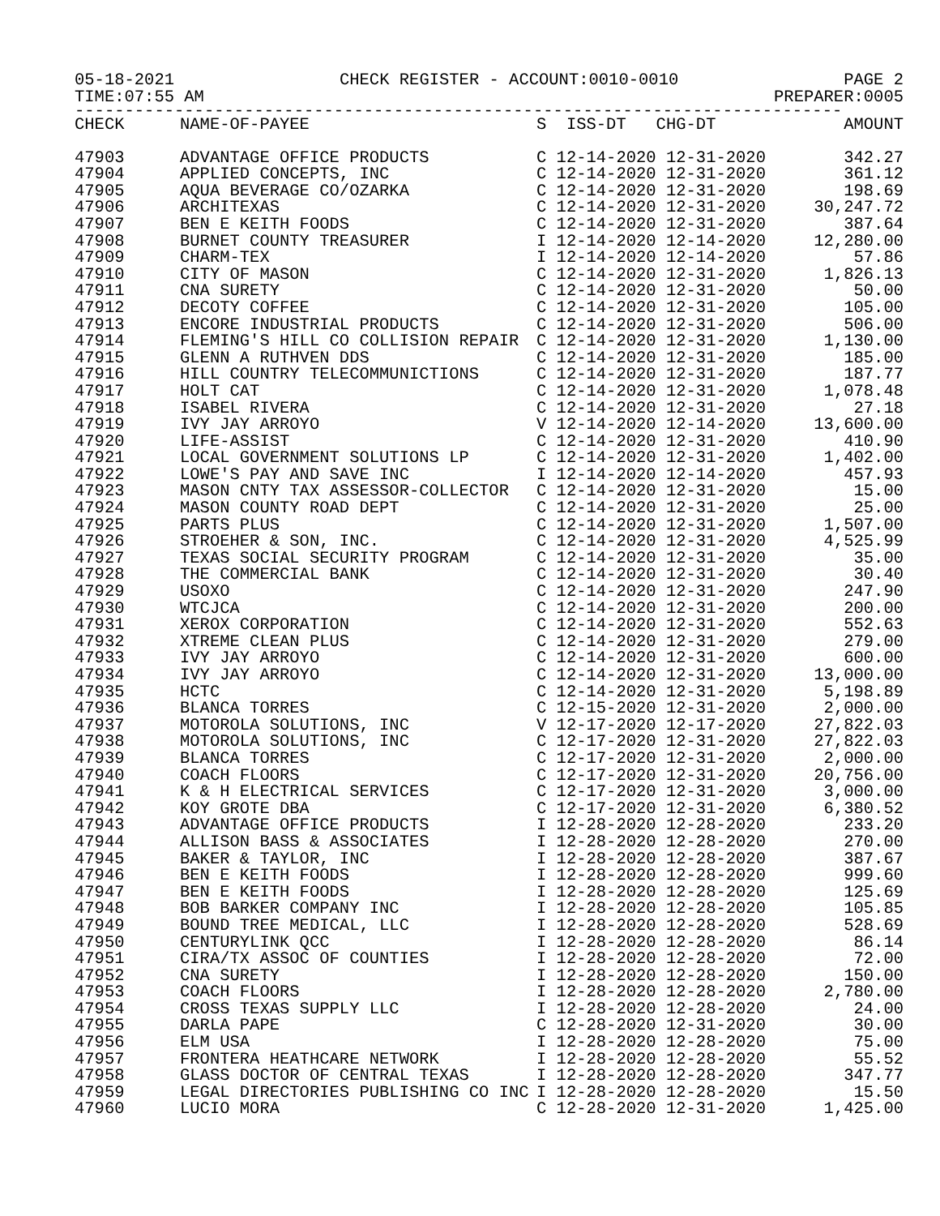05-18-2021 CHECK REGISTER - ACCOUNT:0010-0010 PAGE 2
TIME:07:55 AM PREPARER:0005
-----------------------------------------------------------------------------
| CHECK | NAME-OF-PAYEE | S ISS-DT CHG-DT | AMOUNT |
| --- | --- | --- | --- |
| 47903 | ADVANTAGE OFFICE PRODUCTS | C 12-14-2020 12-31-2020 | 342.27 |
| 47904 | APPLIED CONCEPTS, INC | C 12-14-2020 12-31-2020 | 361.12 |
| 47905 | AQUA BEVERAGE CO/OZARKA | C 12-14-2020 12-31-2020 | 198.69 |
| 47906 | ARCHITEXAS | C 12-14-2020 12-31-2020 | 30,247.72 |
| 47907 | BEN E KEITH FOODS | C 12-14-2020 12-31-2020 | 387.64 |
| 47908 | BURNET COUNTY TREASURER | I 12-14-2020 12-14-2020 | 12,280.00 |
| 47909 | CHARM-TEX | I 12-14-2020 12-14-2020 | 57.86 |
| 47910 | CITY OF MASON | C 12-14-2020 12-31-2020 | 1,826.13 |
| 47911 | CNA SURETY | C 12-14-2020 12-31-2020 | 50.00 |
| 47912 | DECOTY COFFEE | C 12-14-2020 12-31-2020 | 105.00 |
| 47913 | ENCORE INDUSTRIAL PRODUCTS | C 12-14-2020 12-31-2020 | 506.00 |
| 47914 | FLEMING'S HILL CO COLLISION REPAIR | C 12-14-2020 12-31-2020 | 1,130.00 |
| 47915 | GLENN A RUTHVEN DDS | C 12-14-2020 12-31-2020 | 185.00 |
| 47916 | HILL COUNTRY TELECOMMUNICTIONS | C 12-14-2020 12-31-2020 | 187.77 |
| 47917 | HOLT CAT | C 12-14-2020 12-31-2020 | 1,078.48 |
| 47918 | ISABEL RIVERA | C 12-14-2020 12-31-2020 | 27.18 |
| 47919 | IVY JAY ARROYO | V 12-14-2020 12-14-2020 | 13,600.00 |
| 47920 | LIFE-ASSIST | C 12-14-2020 12-31-2020 | 410.90 |
| 47921 | LOCAL GOVERNMENT SOLUTIONS LP | C 12-14-2020 12-31-2020 | 1,402.00 |
| 47922 | LOWE'S PAY AND SAVE INC | I 12-14-2020 12-14-2020 | 457.93 |
| 47923 | MASON CNTY TAX ASSESSOR-COLLECTOR | C 12-14-2020 12-31-2020 | 15.00 |
| 47924 | MASON COUNTY ROAD DEPT | C 12-14-2020 12-31-2020 | 25.00 |
| 47925 | PARTS PLUS | C 12-14-2020 12-31-2020 | 1,507.00 |
| 47926 | STROEHER & SON, INC. | C 12-14-2020 12-31-2020 | 4,525.99 |
| 47927 | TEXAS SOCIAL SECURITY PROGRAM | C 12-14-2020 12-31-2020 | 35.00 |
| 47928 | THE COMMERCIAL BANK | C 12-14-2020 12-31-2020 | 30.40 |
| 47929 | USOXO | C 12-14-2020 12-31-2020 | 247.90 |
| 47930 | WTCJCA | C 12-14-2020 12-31-2020 | 200.00 |
| 47931 | XEROX CORPORATION | C 12-14-2020 12-31-2020 | 552.63 |
| 47932 | XTREME CLEAN PLUS | C 12-14-2020 12-31-2020 | 279.00 |
| 47933 | IVY JAY ARROYO | C 12-14-2020 12-31-2020 | 600.00 |
| 47934 | IVY JAY ARROYO | C 12-14-2020 12-31-2020 | 13,000.00 |
| 47935 | HCTC | C 12-14-2020 12-31-2020 | 5,198.89 |
| 47936 | BLANCA TORRES | C 12-15-2020 12-31-2020 | 2,000.00 |
| 47937 | MOTOROLA SOLUTIONS, INC | V 12-17-2020 12-17-2020 | 27,822.03 |
| 47938 | MOTOROLA SOLUTIONS, INC | C 12-17-2020 12-31-2020 | 27,822.03 |
| 47939 | BLANCA TORRES | C 12-17-2020 12-31-2020 | 2,000.00 |
| 47940 | COACH FLOORS | C 12-17-2020 12-31-2020 | 20,756.00 |
| 47941 | K & H ELECTRICAL SERVICES | C 12-17-2020 12-31-2020 | 3,000.00 |
| 47942 | KOY GROTE DBA | C 12-17-2020 12-31-2020 | 6,380.52 |
| 47943 | ADVANTAGE OFFICE PRODUCTS | I 12-28-2020 12-28-2020 | 233.20 |
| 47944 | ALLISON BASS & ASSOCIATES | I 12-28-2020 12-28-2020 | 270.00 |
| 47945 | BAKER & TAYLOR, INC | I 12-28-2020 12-28-2020 | 387.67 |
| 47946 | BEN E KEITH FOODS | I 12-28-2020 12-28-2020 | 999.60 |
| 47947 | BEN E KEITH FOODS | I 12-28-2020 12-28-2020 | 125.69 |
| 47948 | BOB BARKER COMPANY INC | I 12-28-2020 12-28-2020 | 105.85 |
| 47949 | BOUND TREE MEDICAL, LLC | I 12-28-2020 12-28-2020 | 528.69 |
| 47950 | CENTURYLINK QCC | I 12-28-2020 12-28-2020 | 86.14 |
| 47951 | CIRA/TX ASSOC OF COUNTIES | I 12-28-2020 12-28-2020 | 72.00 |
| 47952 | CNA SURETY | I 12-28-2020 12-28-2020 | 150.00 |
| 47953 | COACH FLOORS | I 12-28-2020 12-28-2020 | 2,780.00 |
| 47954 | CROSS TEXAS SUPPLY LLC | I 12-28-2020 12-28-2020 | 24.00 |
| 47955 | DARLA PAPE | C 12-28-2020 12-31-2020 | 30.00 |
| 47956 | ELM USA | I 12-28-2020 12-28-2020 | 75.00 |
| 47957 | FRONTERA HEATHCARE NETWORK | I 12-28-2020 12-28-2020 | 55.52 |
| 47958 | GLASS DOCTOR OF CENTRAL TEXAS | I 12-28-2020 12-28-2020 | 347.77 |
| 47959 | LEGAL DIRECTORIES PUBLISHING CO INC | I 12-28-2020 12-28-2020 | 15.50 |
| 47960 | LUCIO MORA | C 12-28-2020 12-31-2020 | 1,425.00 |